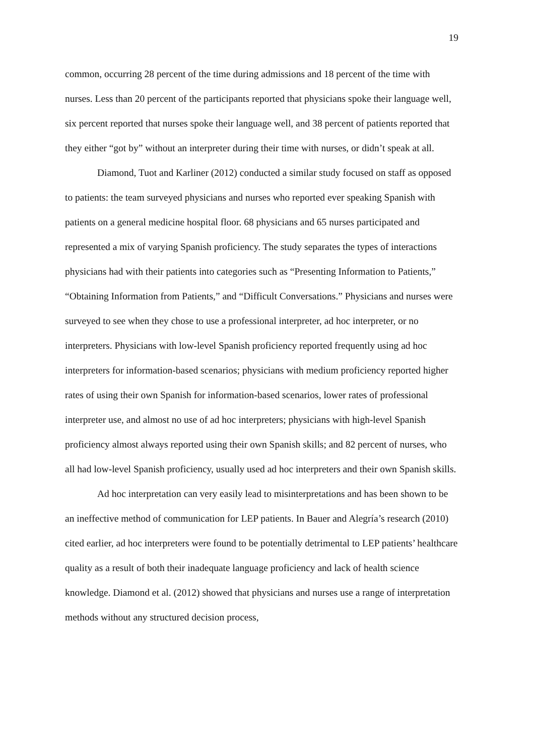19
common, occurring 28 percent of the time during admissions and 18 percent of the time with nurses. Less than 20 percent of the participants reported that physicians spoke their language well, six percent reported that nurses spoke their language well, and 38 percent of patients reported that they either “got by” without an interpreter during their time with nurses, or didn’t speak at all.
Diamond, Tuot and Karliner (2012) conducted a similar study focused on staff as opposed to patients: the team surveyed physicians and nurses who reported ever speaking Spanish with patients on a general medicine hospital floor. 68 physicians and 65 nurses participated and represented a mix of varying Spanish proficiency. The study separates the types of interactions physicians had with their patients into categories such as “Presenting Information to Patients,” “Obtaining Information from Patients,” and “Difficult Conversations.” Physicians and nurses were surveyed to see when they chose to use a professional interpreter, ad hoc interpreter, or no interpreters. Physicians with low-level Spanish proficiency reported frequently using ad hoc interpreters for information-based scenarios; physicians with medium proficiency reported higher rates of using their own Spanish for information-based scenarios, lower rates of professional interpreter use, and almost no use of ad hoc interpreters; physicians with high-level Spanish proficiency almost always reported using their own Spanish skills; and 82 percent of nurses, who all had low-level Spanish proficiency, usually used ad hoc interpreters and their own Spanish skills.
Ad hoc interpretation can very easily lead to misinterpretations and has been shown to be an ineffective method of communication for LEP patients. In Bauer and Alegría’s research (2010) cited earlier, ad hoc interpreters were found to be potentially detrimental to LEP patients’ healthcare quality as a result of both their inadequate language proficiency and lack of health science knowledge. Diamond et al. (2012) showed that physicians and nurses use a range of interpretation methods without any structured decision process,